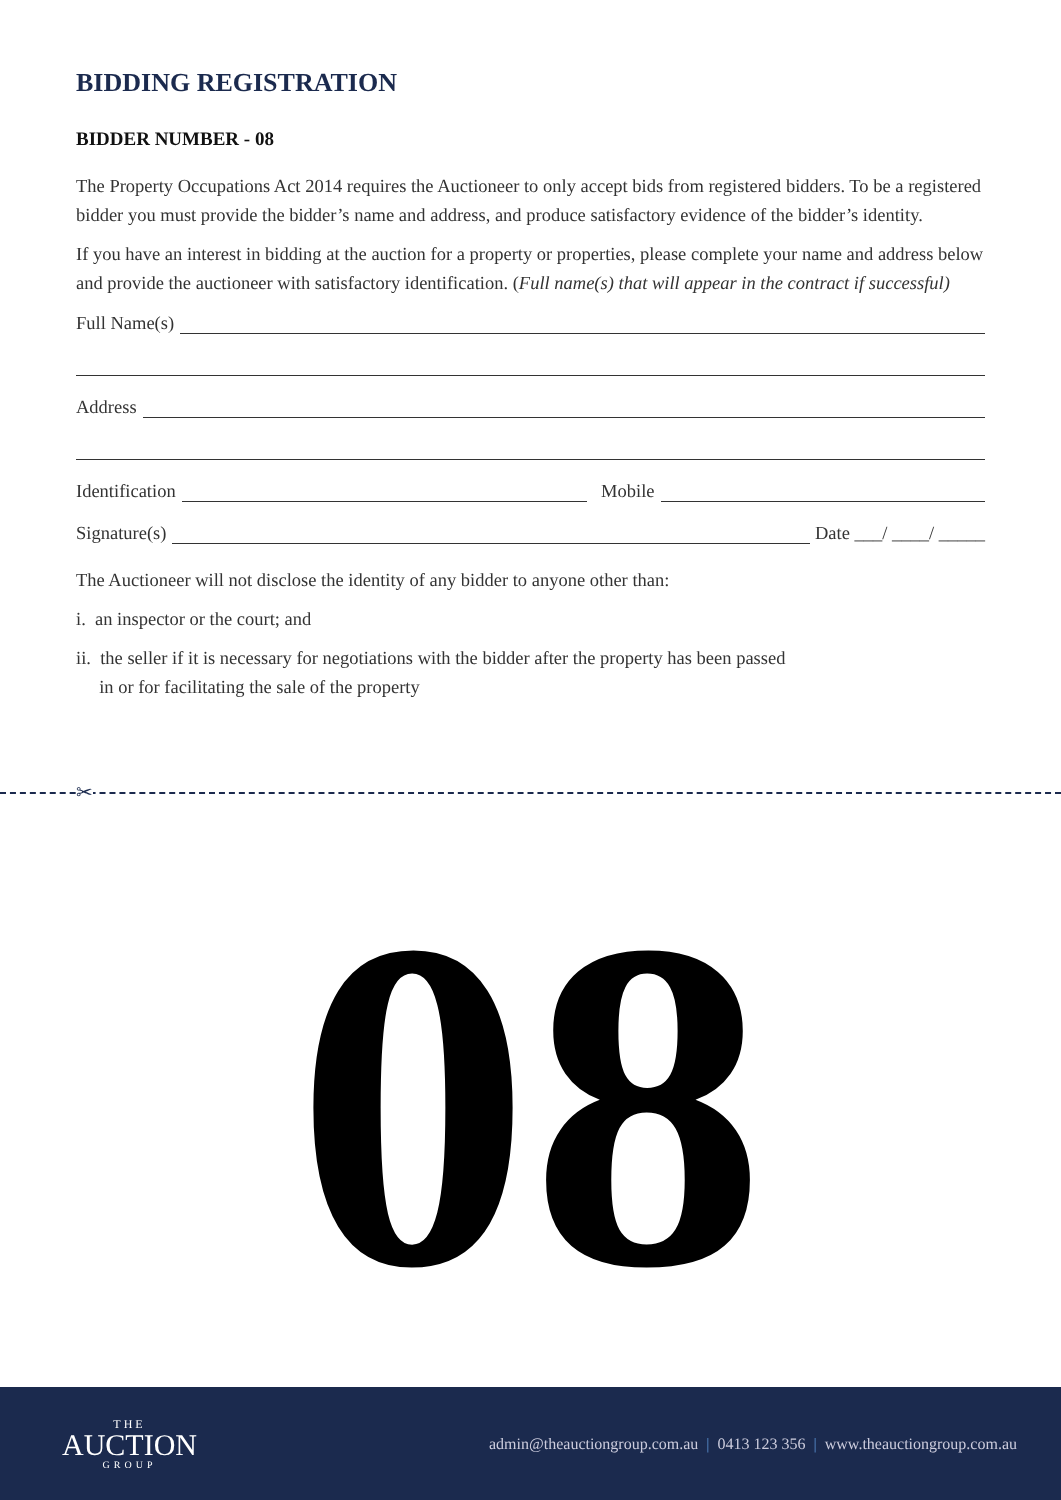BIDDING REGISTRATION
BIDDER NUMBER - 08
The Property Occupations Act 2014 requires the Auctioneer to only accept bids from registered bidders. To be a registered bidder you must provide the bidder’s name and address, and produce satisfactory evidence of the bidder’s identity.
If you have an interest in bidding at the auction for a property or properties, please complete your name and address below and provide the auctioneer with satisfactory identification. (Full name(s) that will appear in the contract if successful)
Full Name(s)
Address
Identification Mobile
Signature(s) Date ___/ ____/ _____
The Auctioneer will not disclose the identity of any bidder to anyone other than:
i. an inspector or the court; and
ii. the seller if it is necessary for negotiations with the bidder after the property has been passed
in or for facilitating the sale of the property
✂
08
THE
AUCTION
GROUP
admin@theauctiongroup.com.au | 0413 123 356 | www.theauctiongroup.com.au